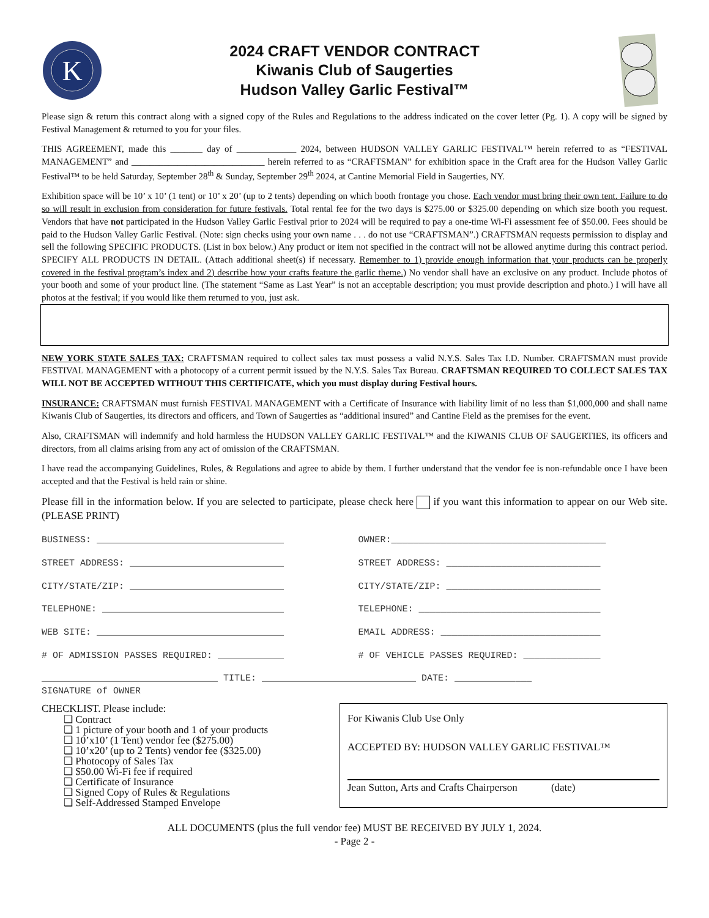K
2024 CRAFT VENDOR CONTRACT
Kiwanis Club of Saugerties
Hudson Valley Garlic Festival™
Please sign & return this contract along with a signed copy of the Rules and Regulations to the address indicated on the cover letter (Pg. 1). A copy will be signed by Festival Management & returned to you for your files.
THIS AGREEMENT, made this _______ day of _____________ 2024, between HUDSON VALLEY GARLIC FESTIVAL™ herein referred to as “FESTIVAL MANAGEMENT” and _____________________________ herein referred to as “CRAFTSMAN” for exhibition space in the Craft area for the Hudson Valley Garlic Festival™ to be held Saturday, September 28<sup>th</sup> & Sunday, September 29<sup>th</sup> 2024, at Cantine Memorial Field in Saugerties, NY.
Exhibition space will be 10’ x 10’ (1 tent) or 10’ x 20’ (up to 2 tents) depending on which booth frontage you chose. Each vendor must bring their own tent. Failure to do so will result in exclusion from consideration for future festivals. Total rental fee for the two days is $275.00 or $325.00 depending on which size booth you request. Vendors that have not participated in the Hudson Valley Garlic Festival prior to 2024 will be required to pay a one-time Wi-Fi assessment fee of $50.00. Fees should be paid to the Hudson Valley Garlic Festival. (Note: sign checks using your own name . . . do not use “CRAFTSMAN”.) CRAFTSMAN requests permission to display and sell the following SPECIFIC PRODUCTS. (List in box below.) Any product or item not specified in the contract will not be allowed anytime during this contract period. SPECIFY ALL PRODUCTS IN DETAIL. (Attach additional sheet(s) if necessary. Remember to 1) provide enough information that your products can be properly covered in the festival program’s index and 2) describe how your crafts feature the garlic theme.) No vendor shall have an exclusive on any product. Include photos of your booth and some of your product line. (The statement “Same as Last Year” is not an acceptable description; you must provide description and photo.) I will have all photos at the festival; if you would like them returned to you, just ask.
NEW YORK STATE SALES TAX: CRAFTSMAN required to collect sales tax must possess a valid N.Y.S. Sales Tax I.D. Number. CRAFTSMAN must provide FESTIVAL MANAGEMENT with a photocopy of a current permit issued by the N.Y.S. Sales Tax Bureau. CRAFTSMAN REQUIRED TO COLLECT SALES TAX WILL NOT BE ACCEPTED WITHOUT THIS CERTIFICATE, which you must display during Festival hours.
INSURANCE: CRAFTSMAN must furnish FESTIVAL MANAGEMENT with a Certificate of Insurance with liability limit of no less than $1,000,000 and shall name Kiwanis Club of Saugerties, its directors and officers, and Town of Saugerties as “additional insured” and Cantine Field as the premises for the event.
Also, CRAFTSMAN will indemnify and hold harmless the HUDSON VALLEY GARLIC FESTIVAL™ and the KIWANIS CLUB OF SAUGERTIES, its officers and directors, from all claims arising from any act of omission of the CRAFTSMAN.
I have read the accompanying Guidelines, Rules, & Regulations and agree to abide by them. I further understand that the vendor fee is non-refundable once I have been accepted and that the Festival is held rain or shine.
Please fill in the information below. If you are selected to participate, please check here if you want this information to appear on our Web site. (PLEASE PRINT)
BUSINESS: __________________________________ OWNER:_______________________________________
STREET ADDRESS: ____________________________ STREET ADDRESS: ____________________________
CITY/STATE/ZIP: ____________________________ CITY/STATE/ZIP: ____________________________
TELEPHONE: _________________________________ TELEPHONE: _________________________________
WEB SITE: __________________________________ EMAIL ADDRESS: _____________________________
# OF ADMISSION PASSES REQUIRED: ____________ # OF VEHICLE PASSES REQUIRED: ______________
________________________________ TITLE: ____________________________ DATE: ______________
SIGNATURE of OWNER
CHECKLIST. Please include:
❑ Contract
❑ 1 picture of your booth and 1 of your products
❑ 10’x10’ (1 Tent) vendor fee ($275.00)
❑ 10’x20’ (up to 2 Tents) vendor fee ($325.00)
❑ Photocopy of Sales Tax
❑ $50.00 Wi-Fi fee if required
❑ Certificate of Insurance
❑ Signed Copy of Rules & Regulations
❑ Self-Addressed Stamped Envelope
For Kiwanis Club Use Only
ACCEPTED BY: HUDSON VALLEY GARLIC FESTIVAL™
Jean Sutton, Arts and Crafts Chairperson (date)
ALL DOCUMENTS (plus the full vendor fee) MUST BE RECEIVED BY JULY 1, 2024.
- Page 2 -